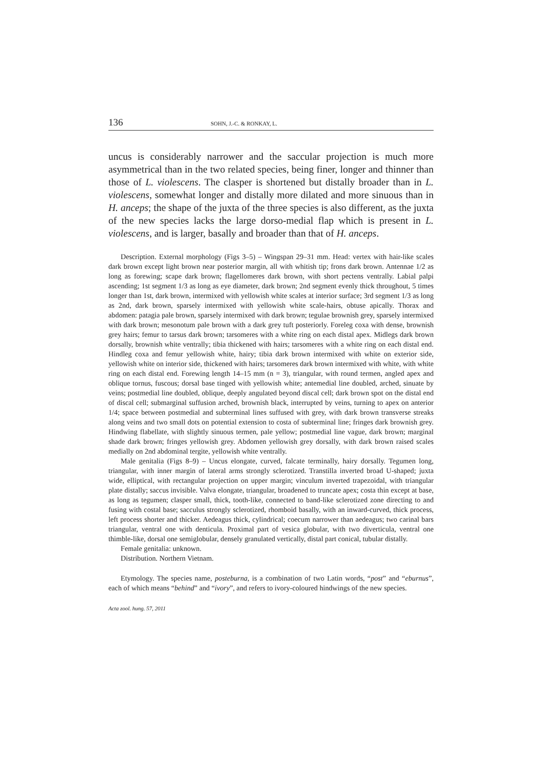136 SOHN, J.-C. & RONKAY, L.
uncus is considerably narrower and the saccular projection is much more asymmetrical than in the two related species, being finer, longer and thinner than those of L. violescens. The clasper is shortened but distally broader than in L. violescens, somewhat longer and distally more dilated and more sinuous than in H. anceps; the shape of the juxta of the three species is also different, as the juxta of the new species lacks the large dorso-medial flap which is present in L. violescens, and is larger, basally and broader than that of H. anceps.
Description. External morphology (Figs 3–5) – Wingspan 29–31 mm. Head: vertex with hair-like scales dark brown except light brown near posterior margin, all with whitish tip; frons dark brown. Antennae 1/2 as long as forewing; scape dark brown; flagellomeres dark brown, with short pectens ventrally. Labial palpi ascending; 1st segment 1/3 as long as eye diameter, dark brown; 2nd segment evenly thick throughout, 5 times longer than 1st, dark brown, intermixed with yellowish white scales at interior surface; 3rd segment 1/3 as long as 2nd, dark brown, sparsely intermixed with yellowish white scale-hairs, obtuse apically. Thorax and abdomen: patagia pale brown, sparsely intermixed with dark brown; tegulae brownish grey, sparsely intermixed with dark brown; mesonotum pale brown with a dark grey tuft posteriorly. Foreleg coxa with dense, brownish grey hairs; femur to tarsus dark brown; tarsomeres with a white ring on each distal apex. Midlegs dark brown dorsally, brownish white ventrally; tibia thickened with hairs; tarsomeres with a white ring on each distal end. Hindleg coxa and femur yellowish white, hairy; tibia dark brown intermixed with white on exterior side, yellowish white on interior side, thickened with hairs; tarsomeres dark brown intermixed with white, with white ring on each distal end. Forewing length 14–15 mm (n = 3), triangular, with round termen, angled apex and oblique tornus, fuscous; dorsal base tinged with yellowish white; antemedial line doubled, arched, sinuate by veins; postmedial line doubled, oblique, deeply angulated beyond discal cell; dark brown spot on the distal end of discal cell; submarginal suffusion arched, brownish black, interrupted by veins, turning to apex on anterior 1/4; space between postmedial and subterminal lines suffused with grey, with dark brown transverse streaks along veins and two small dots on potential extension to costa of subterminal line; fringes dark brownish grey. Hindwing flabellate, with slightly sinuous termen, pale yellow; postmedial line vague, dark brown; marginal shade dark brown; fringes yellowish grey. Abdomen yellowish grey dorsally, with dark brown raised scales medially on 2nd abdominal tergite, yellowish white ventrally.
Male genitalia (Figs 8–9) – Uncus elongate, curved, falcate terminally, hairy dorsally. Tegumen long, triangular, with inner margin of lateral arms strongly sclerotized. Transtilla inverted broad U-shaped; juxta wide, elliptical, with rectangular projection on upper margin; vinculum inverted trapezoidal, with triangular plate distally; saccus invisible. Valva elongate, triangular, broadened to truncate apex; costa thin except at base, as long as tegumen; clasper small, thick, tooth-like, connected to band-like sclerotized zone directing to and fusing with costal base; sacculus strongly sclerotized, rhomboid basally, with an inward-curved, thick process, left process shorter and thicker. Aedeagus thick, cylindrical; coecum narrower than aedeagus; two carinal bars triangular, ventral one with denticula. Proximal part of vesica globular, with two diverticula, ventral one thimble-like, dorsal one semiglobular, densely granulated vertically, distal part conical, tubular distally.
Female genitalia: unknown.
Distribution. Northern Vietnam.
Etymology. The species name, posteburna, is a combination of two Latin words, “post” and “eburnus”, each of which means “behind” and “ivory”, and refers to ivory-coloured hindwings of the new species.
Acta zool. hung. 57, 2011